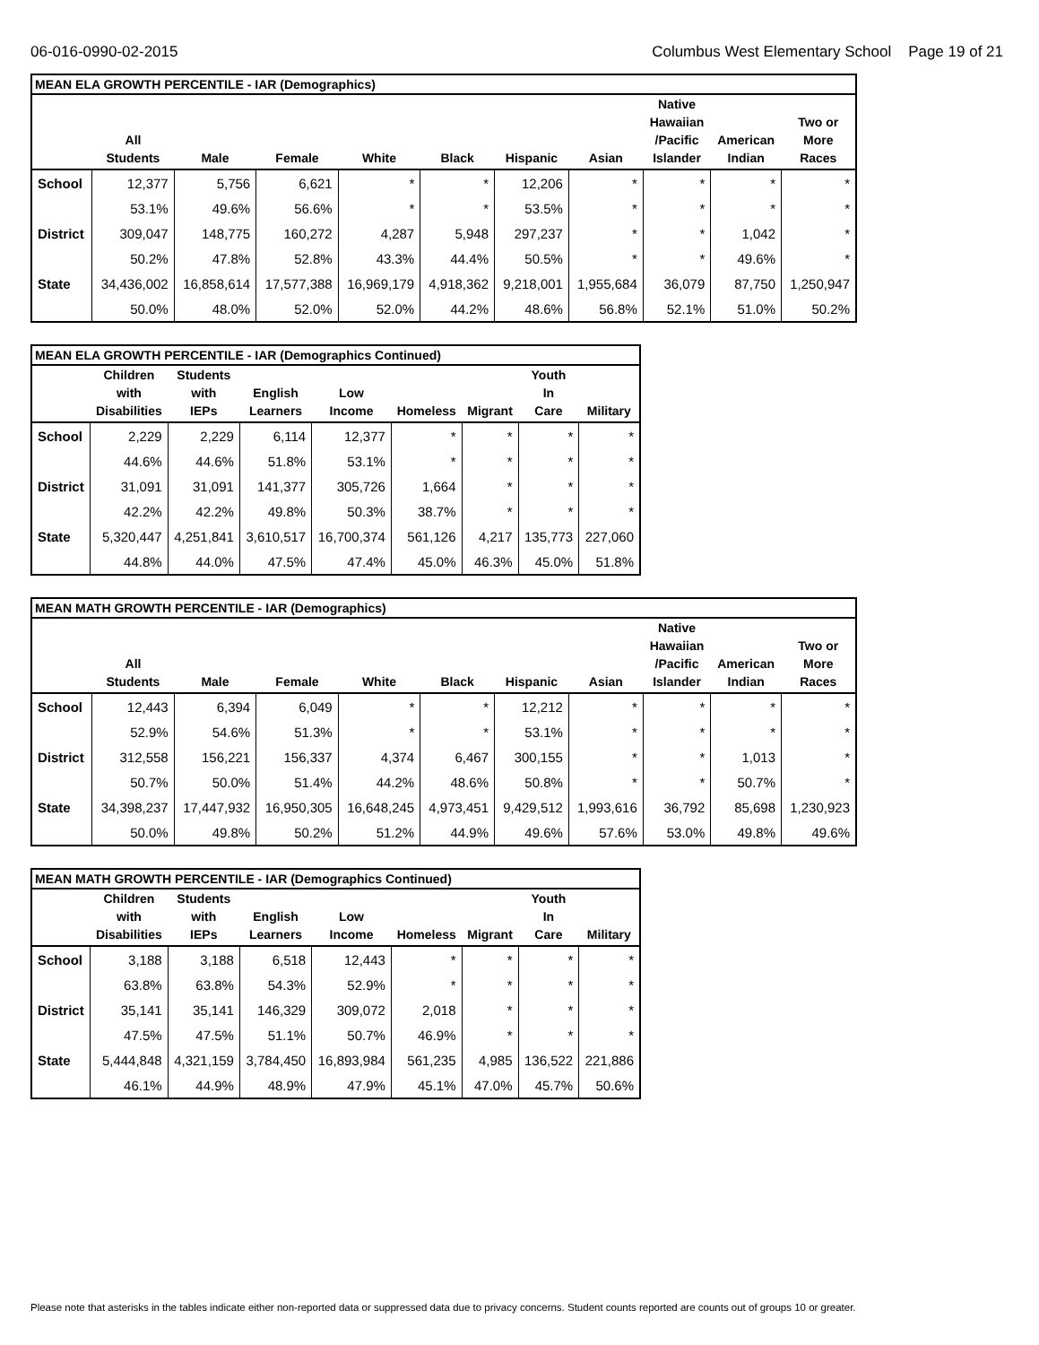06-016-0990-02-2015 Columbus West Elementary School Page 19 of 21
| MEAN ELA GROWTH PERCENTILE - IAR (Demographics) | | | | | | | | | | |
| --- | --- | --- | --- | --- | --- | --- | --- | --- | --- | --- |
| | All Students | Male | Female | White | Black | Hispanic | Asian | Native Hawaiian /Pacific Islander | American Indian | Two or More Races |
| School | 12,377 | 5,756 | 6,621 | * | * | 12,206 | * | * | * | * |
| | 53.1% | 49.6% | 56.6% | * | * | 53.5% | * | * | * | * |
| District | 309,047 | 148,775 | 160,272 | 4,287 | 5,948 | 297,237 | * | * | 1,042 | * |
| | 50.2% | 47.8% | 52.8% | 43.3% | 44.4% | 50.5% | * | * | 49.6% | * |
| State | 34,436,002 | 16,858,614 | 17,577,388 | 16,969,179 | 4,918,362 | 9,218,001 | 1,955,684 | 36,079 | 87,750 | 1,250,947 |
| | 50.0% | 48.0% | 52.0% | 52.0% | 44.2% | 48.6% | 56.8% | 52.1% | 51.0% | 50.2% |
| MEAN ELA GROWTH PERCENTILE - IAR (Demographics Continued) | | | | | | | | |
| --- | --- | --- | --- | --- | --- | --- | --- | --- |
| | Children with Disabilities | Students with IEPs | English Learners | Low Income | Homeless | Migrant | Youth In Care | Military |
| School | 2,229 | 2,229 | 6,114 | 12,377 | * | * | * | * |
| | 44.6% | 44.6% | 51.8% | 53.1% | * | * | * | * |
| District | 31,091 | 31,091 | 141,377 | 305,726 | 1,664 | * | * | * |
| | 42.2% | 42.2% | 49.8% | 50.3% | 38.7% | * | * | * |
| State | 5,320,447 | 4,251,841 | 3,610,517 | 16,700,374 | 561,126 | 4,217 | 135,773 | 227,060 |
| | 44.8% | 44.0% | 47.5% | 47.4% | 45.0% | 46.3% | 45.0% | 51.8% |
| MEAN MATH GROWTH PERCENTILE - IAR (Demographics) | | | | | | | | | | |
| --- | --- | --- | --- | --- | --- | --- | --- | --- | --- | --- |
| | All Students | Male | Female | White | Black | Hispanic | Asian | Native Hawaiian /Pacific Islander | American Indian | Two or More Races |
| School | 12,443 | 6,394 | 6,049 | * | * | 12,212 | * | * | * | * |
| | 52.9% | 54.6% | 51.3% | * | * | 53.1% | * | * | * | * |
| District | 312,558 | 156,221 | 156,337 | 4,374 | 6,467 | 300,155 | * | * | 1,013 | * |
| | 50.7% | 50.0% | 51.4% | 44.2% | 48.6% | 50.8% | * | * | 50.7% | * |
| State | 34,398,237 | 17,447,932 | 16,950,305 | 16,648,245 | 4,973,451 | 9,429,512 | 1,993,616 | 36,792 | 85,698 | 1,230,923 |
| | 50.0% | 49.8% | 50.2% | 51.2% | 44.9% | 49.6% | 57.6% | 53.0% | 49.8% | 49.6% |
| MEAN MATH GROWTH PERCENTILE - IAR (Demographics Continued) | | | | | | | | |
| --- | --- | --- | --- | --- | --- | --- | --- | --- |
| | Children with Disabilities | Students with IEPs | English Learners | Low Income | Homeless | Migrant | Youth In Care | Military |
| School | 3,188 | 3,188 | 6,518 | 12,443 | * | * | * | * |
| | 63.8% | 63.8% | 54.3% | 52.9% | * | * | * | * |
| District | 35,141 | 35,141 | 146,329 | 309,072 | 2,018 | * | * | * |
| | 47.5% | 47.5% | 51.1% | 50.7% | 46.9% | * | * | * |
| State | 5,444,848 | 4,321,159 | 3,784,450 | 16,893,984 | 561,235 | 4,985 | 136,522 | 221,886 |
| | 46.1% | 44.9% | 48.9% | 47.9% | 45.1% | 47.0% | 45.7% | 50.6% |
Please note that asterisks in the tables indicate either non-reported data or suppressed data due to privacy concerns. Student counts reported are counts out of groups 10 or greater.